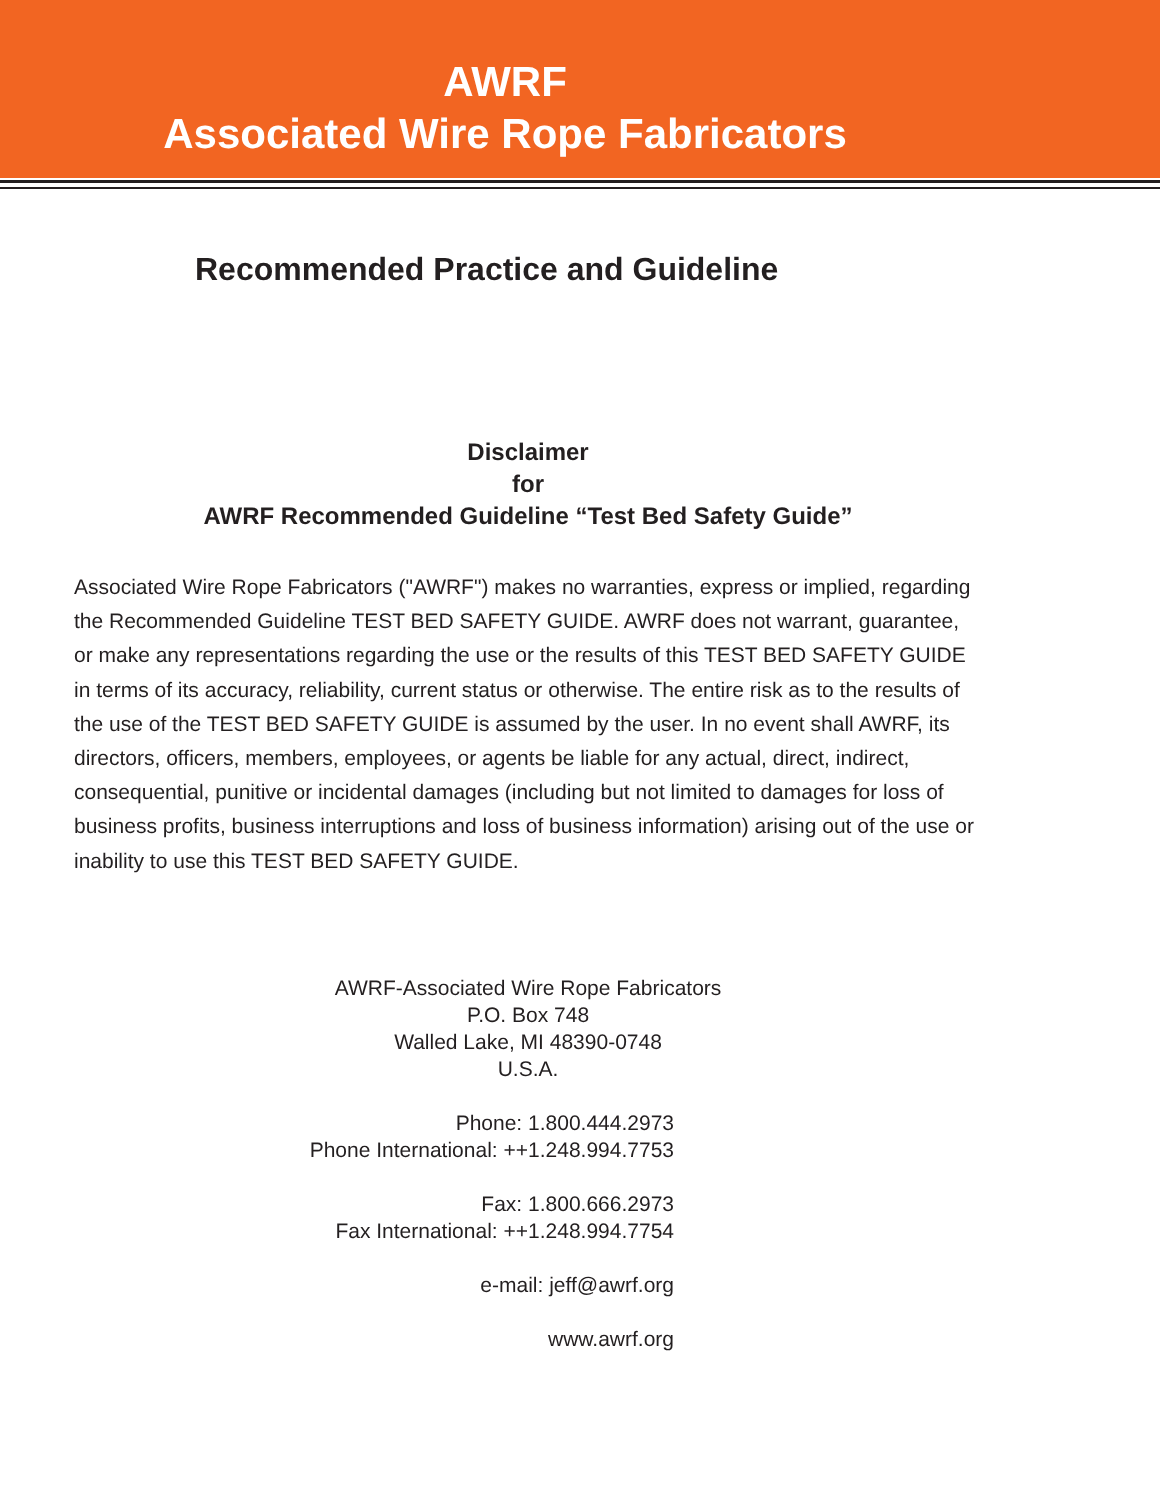AWRF
Associated Wire Rope Fabricators
Recommended Practice and Guideline
Disclaimer
for
AWRF Recommended Guideline “Test Bed Safety Guide”
Associated Wire Rope Fabricators ("AWRF") makes no warranties, express or implied, regarding the Recommended Guideline TEST BED SAFETY GUIDE. AWRF does not warrant, guarantee, or make any representations regarding the use or the results of this TEST BED SAFETY GUIDE in terms of its accuracy, reliability, current status or otherwise. The entire risk as to the results of the use of the TEST BED SAFETY GUIDE is assumed by the user. In no event shall AWRF, its directors, officers, members, employees, or agents be liable for any actual, direct, indirect, consequential, punitive or incidental damages (including but not limited to damages for loss of business profits, business interruptions and loss of business information) arising out of the use or inability to use this TEST BED SAFETY GUIDE.
AWRF-Associated Wire Rope Fabricators
P.O. Box 748
Walled Lake, MI 48390-0748
U.S.A.
Phone: 1.800.444.2973
Phone International: ++1.248.994.7753
Fax: 1.800.666.2973
Fax International: ++1.248.994.7754
e-mail: jeff@awrf.org
www.awrf.org